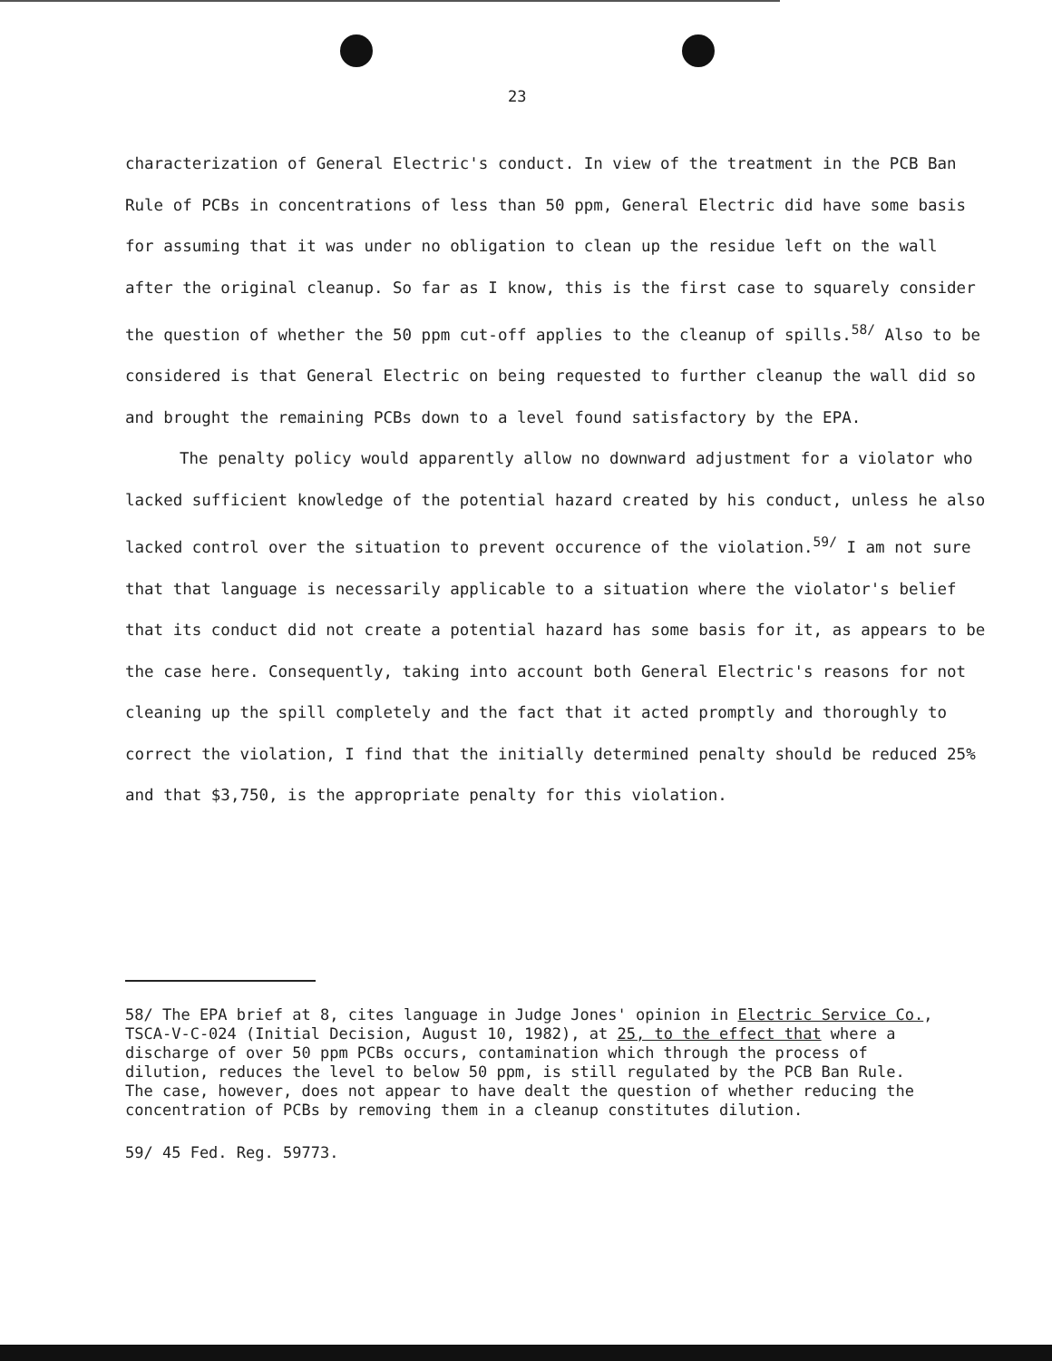23
characterization of General Electric's conduct. In view of the treatment in the PCB Ban Rule of PCBs in concentrations of less than 50 ppm, General Electric did have some basis for assuming that it was under no obligation to clean up the residue left on the wall after the original cleanup. So far as I know, this is the first case to squarely consider the question of whether the 50 ppm cut-off applies to the cleanup of spills.<sup>58/</sup> Also to be considered is that General Electric on being requested to further cleanup the wall did so and brought the remaining PCBs down to a level found satisfactory by the EPA.
The penalty policy would apparently allow no downward adjustment for a violator who lacked sufficient knowledge of the potential hazard created by his conduct, unless he also lacked control over the situation to prevent occurence of the violation.<sup>59/</sup> I am not sure that that language is necessarily applicable to a situation where the violator's belief that its conduct did not create a potential hazard has some basis for it, as appears to be the case here. Consequently, taking into account both General Electric's reasons for not cleaning up the spill completely and the fact that it acted promptly and thoroughly to correct the violation, I find that the initially determined penalty should be reduced 25% and that $3,750, is the appropriate penalty for this violation.
58/ The EPA brief at 8, cites language in Judge Jones' opinion in Electric Service Co., TSCA-V-C-024 (Initial Decision, August 10, 1982), at 25, to the effect that where a discharge of over 50 ppm PCBs occurs, contamination which through the process of dilution, reduces the level to below 50 ppm, is still regulated by the PCB Ban Rule. The case, however, does not appear to have dealt the question of whether reducing the concentration of PCBs by removing them in a cleanup constitutes dilution.
59/ 45 Fed. Reg. 59773.